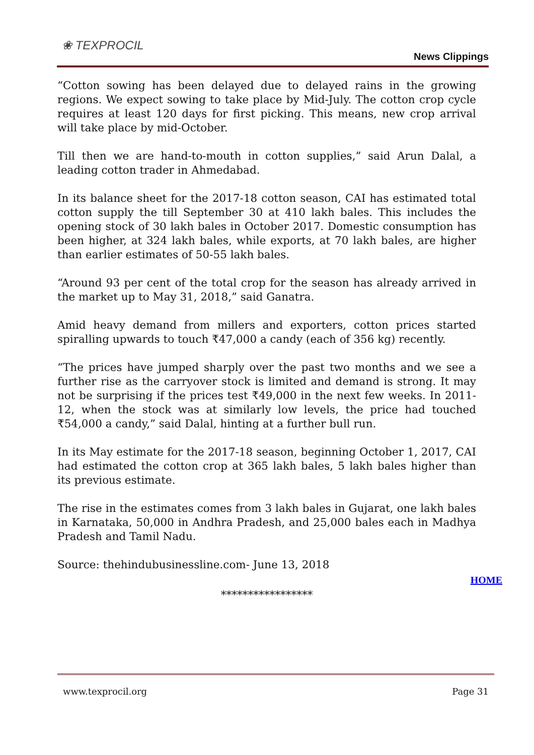❀ TEXPROCIL
News Clippings
“Cotton sowing has been delayed due to delayed rains in the growing regions. We expect sowing to take place by Mid-July. The cotton crop cycle requires at least 120 days for first picking. This means, new crop arrival will take place by mid-October.
Till then we are hand-to-mouth in cotton supplies,” said Arun Dalal, a leading cotton trader in Ahmedabad.
In its balance sheet for the 2017-18 cotton season, CAI has estimated total cotton supply the till September 30 at 410 lakh bales. This includes the opening stock of 30 lakh bales in October 2017. Domestic consumption has been higher, at 324 lakh bales, while exports, at 70 lakh bales, are higher than earlier estimates of 50-55 lakh bales.
“Around 93 per cent of the total crop for the season has already arrived in the market up to May 31, 2018,” said Ganatra.
Amid heavy demand from millers and exporters, cotton prices started spiralling upwards to touch ₹47,000 a candy (each of 356 kg) recently.
“The prices have jumped sharply over the past two months and we see a further rise as the carryover stock is limited and demand is strong. It may not be surprising if the prices test ₹49,000 in the next few weeks. In 2011-12, when the stock was at similarly low levels, the price had touched ₹54,000 a candy,” said Dalal, hinting at a further bull run.
In its May estimate for the 2017-18 season, beginning October 1, 2017, CAI had estimated the cotton crop at 365 lakh bales, 5 lakh bales higher than its previous estimate.
The rise in the estimates comes from 3 lakh bales in Gujarat, one lakh bales in Karnataka, 50,000 in Andhra Pradesh, and 25,000 bales each in Madhya Pradesh and Tamil Nadu.
Source: thehindubusinessline.com- June 13, 2018
HOME
*****************
www.texprocil.org Page 31